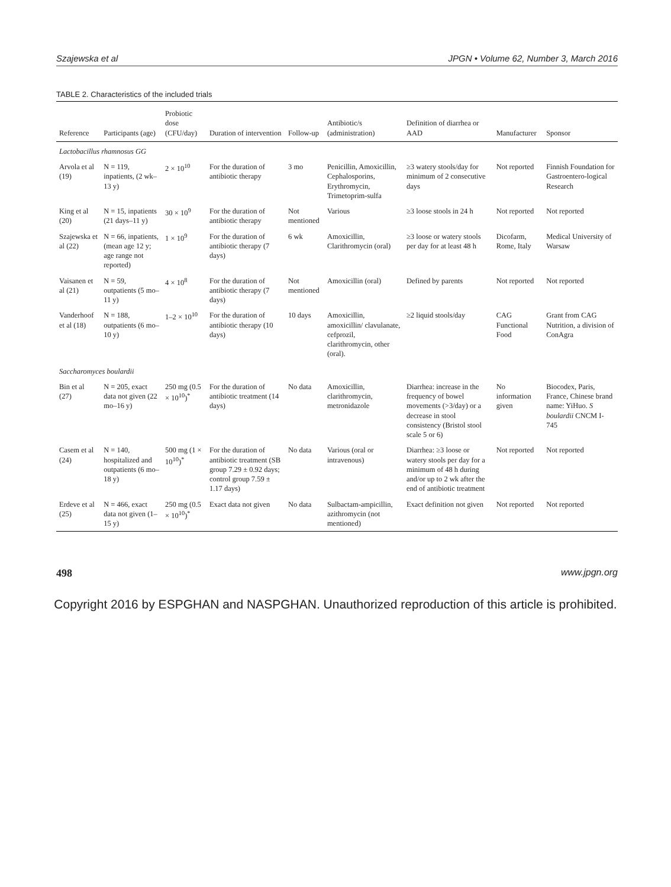Szajewska et al JPGN • Volume 62, Number 3, March 2016
TABLE 2. Characteristics of the included trials
| Reference | Participants (age) | Probiotic dose (CFU/day) | Duration of intervention | Follow-up | Antibiotic/s (administration) | Definition of diarrhea or AAD | Manufacturer | Sponsor |
| --- | --- | --- | --- | --- | --- | --- | --- | --- |
| Lactobacillus rhamnosus GG | | | | | | | | |
| Arvola et al (19) | N = 119, inpatients, (2 wk–13 y) | 2 × 10<sup>10</sup> | For the duration of antibiotic therapy | 3 mo | Penicillin, Amoxicillin, Cephalosporins, Erythromycin, Trimetoprim-sulfa | ≥3 watery stools/day for minimum of 2 consecutive days | Not reported | Finnish Foundation for Gastroentero-logical Research |
| King et al (20) | N = 15, inpatients (21 days–11 y) | 30 × 10<sup>9</sup> | For the duration of antibiotic therapy | Not mentioned | Various | ≥3 loose stools in 24 h | Not reported | Not reported |
| Szajewska et al (22) | N = 66, inpatients, (mean age 12 y; age range not reported) | 1 × 10<sup>9</sup> | For the duration of antibiotic therapy (7 days) | 6 wk | Amoxicillin, Clarithromycin (oral) | ≥3 loose or watery stools per day for at least 48 h | Dicofarm, Rome, Italy | Medical University of Warsaw |
| Vaisanen et al (21) | N = 59, outpatients (5 mo–11 y) | 4 × 10<sup>8</sup> | For the duration of antibiotic therapy (7 days) | Not mentioned | Amoxicillin (oral) | Defined by parents | Not reported | Not reported |
| Vanderhoof et al (18) | N = 188, outpatients (6 mo–10 y) | 1–2 × 10<sup>10</sup> | For the duration of antibiotic therapy (10 days) | 10 days | Amoxicillin, amoxicillin/ clavulanate, cefprozil, clarithromycin, other (oral). | ≥2 liquid stools/day | CAG Functional Food | Grant from CAG Nutrition, a division of ConAgra |
| Saccharomyces boulardii | | | | | | | | |
| Bin et al (27) | N = 205, exact data not given (22 mo–16 y) | 250 mg (0.5 × 10<sup>10</sup>)<sup>*</sup> | For the duration of antibiotic treatment (14 days) | No data | Amoxicillin, clarithromycin, metronidazole | Diarrhea: increase in the frequency of bowel movements (>3/day) or a decrease in stool consistency (Bristol stool scale 5 or 6) | No information given | Biocodex, Paris, France, Chinese brand name: YiHuo. S boulardii CNCM I-745 |
| Casem et al (24) | N = 140, hospitalized and outpatients (6 mo–18 y) | 500 mg (1 × 10<sup>10</sup>)<sup>*</sup> | For the duration of antibiotic treatment (SB group 7.29 ± 0.92 days; control group 7.59 ± 1.17 days) | No data | Various (oral or intravenous) | Diarrhea: ≥3 loose or watery stools per day for a minimum of 48 h during and/or up to 2 wk after the end of antibiotic treatment | Not reported | Not reported |
| Erdeve et al (25) | N = 466, exact data not given (1–15 y) | 250 mg (0.5 × 10<sup>10</sup>)<sup>*</sup> | Exact data not given | No data | Sulbactam-ampicillin, azithromycin (not mentioned) | Exact definition not given | Not reported | Not reported |
498 www.jpgn.org
Copyright 2016 by ESPGHAN and NASPGHAN. Unauthorized reproduction of this article is prohibited.